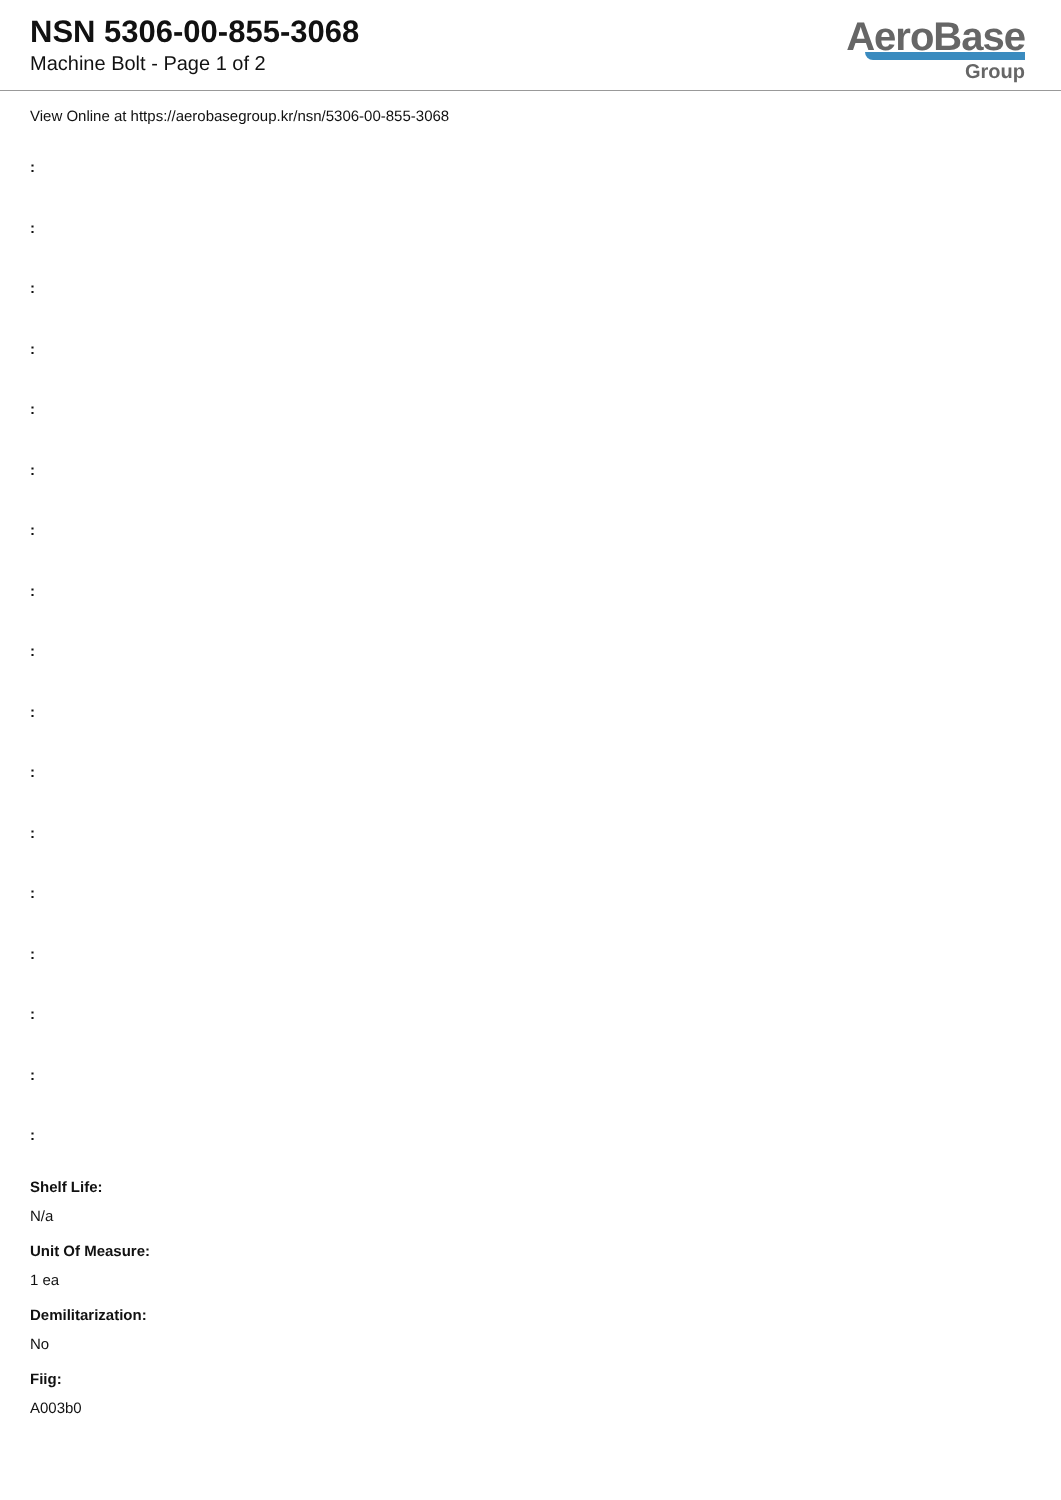NSN 5306-00-855-3068
Machine Bolt - Page 1 of 2
AeroBase
Group
View Online at https://aerobasegroup.kr/nsn/5306-00-855-3068
:
:
:
:
:
:
:
:
:
:
:
:
:
:
:
:
:
Shelf Life:
N/a
Unit Of Measure:
1 ea
Demilitarization:
No
Fiig:
A003b0